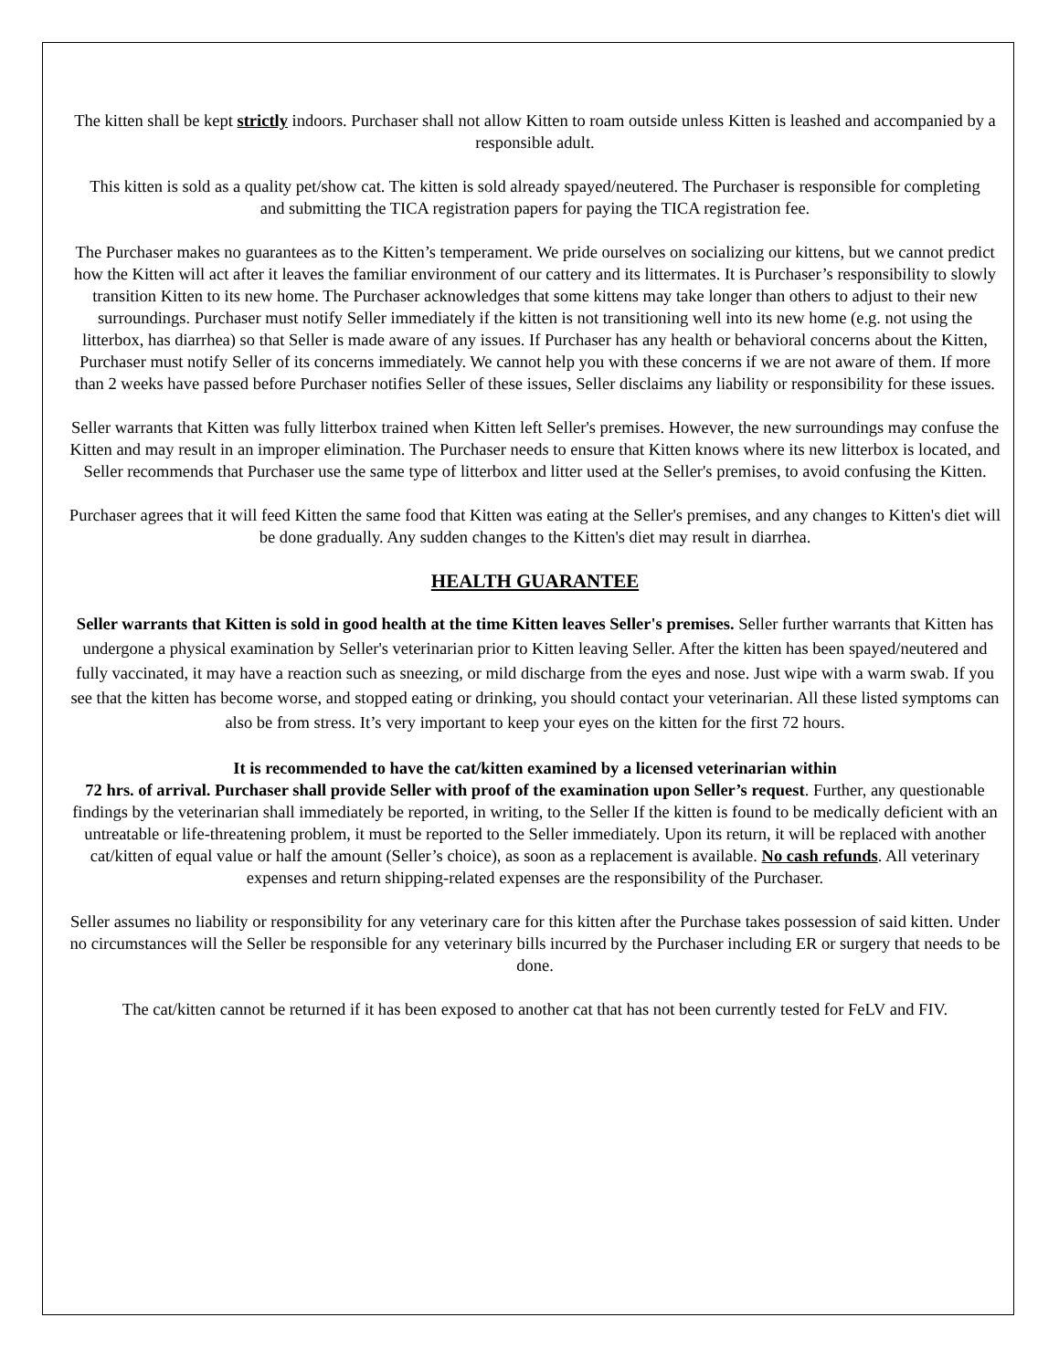The kitten shall be kept strictly indoors. Purchaser shall not allow Kitten to roam outside unless Kitten is leashed and accompanied by a responsible adult.
This kitten is sold as a quality pet/show cat. The kitten is sold already spayed/neutered. The Purchaser is responsible for completing and submitting the TICA registration papers for paying the TICA registration fee.
The Purchaser makes no guarantees as to the Kitten’s temperament. We pride ourselves on socializing our kittens, but we cannot predict how the Kitten will act after it leaves the familiar environment of our cattery and its littermates. It is Purchaser’s responsibility to slowly transition Kitten to its new home. The Purchaser acknowledges that some kittens may take longer than others to adjust to their new surroundings. Purchaser must notify Seller immediately if the kitten is not transitioning well into its new home (e.g. not using the litterbox, has diarrhea) so that Seller is made aware of any issues. If Purchaser has any health or behavioral concerns about the Kitten, Purchaser must notify Seller of its concerns immediately. We cannot help you with these concerns if we are not aware of them. If more than 2 weeks have passed before Purchaser notifies Seller of these issues, Seller disclaims any liability or responsibility for these issues.
Seller warrants that Kitten was fully litterbox trained when Kitten left Seller's premises. However, the new surroundings may confuse the Kitten and may result in an improper elimination. The Purchaser needs to ensure that Kitten knows where its new litterbox is located, and Seller recommends that Purchaser use the same type of litterbox and litter used at the Seller's premises, to avoid confusing the Kitten.
Purchaser agrees that it will feed Kitten the same food that Kitten was eating at the Seller's premises, and any changes to Kitten's diet will be done gradually. Any sudden changes to the Kitten's diet may result in diarrhea.
HEALTH GUARANTEE
Seller warrants that Kitten is sold in good health at the time Kitten leaves Seller's premises. Seller further warrants that Kitten has undergone a physical examination by Seller's veterinarian prior to Kitten leaving Seller. After the kitten has been spayed/neutered and fully vaccinated, it may have a reaction such as sneezing, or mild discharge from the eyes and nose. Just wipe with a warm swab. If you see that the kitten has become worse, and stopped eating or drinking, you should contact your veterinarian. All these listed symptoms can also be from stress. It’s very important to keep your eyes on the kitten for the first 72 hours.
It is recommended to have the cat/kitten examined by a licensed veterinarian within
72 hrs. of arrival. Purchaser shall provide Seller with proof of the examination upon Seller’s request. Further, any questionable findings by the veterinarian shall immediately be reported, in writing, to the Seller If the kitten is found to be medically deficient with an untreatable or life-threatening problem, it must be reported to the Seller immediately. Upon its return, it will be replaced with another cat/kitten of equal value or half the amount (Seller’s choice), as soon as a replacement is available. No cash refunds. All veterinary expenses and return shipping-related expenses are the responsibility of the Purchaser.
Seller assumes no liability or responsibility for any veterinary care for this kitten after the Purchase takes possession of said kitten. Under no circumstances will the Seller be responsible for any veterinary bills incurred by the Purchaser including ER or surgery that needs to be done.
The cat/kitten cannot be returned if it has been exposed to another cat that has not been currently tested for FeLV and FIV.